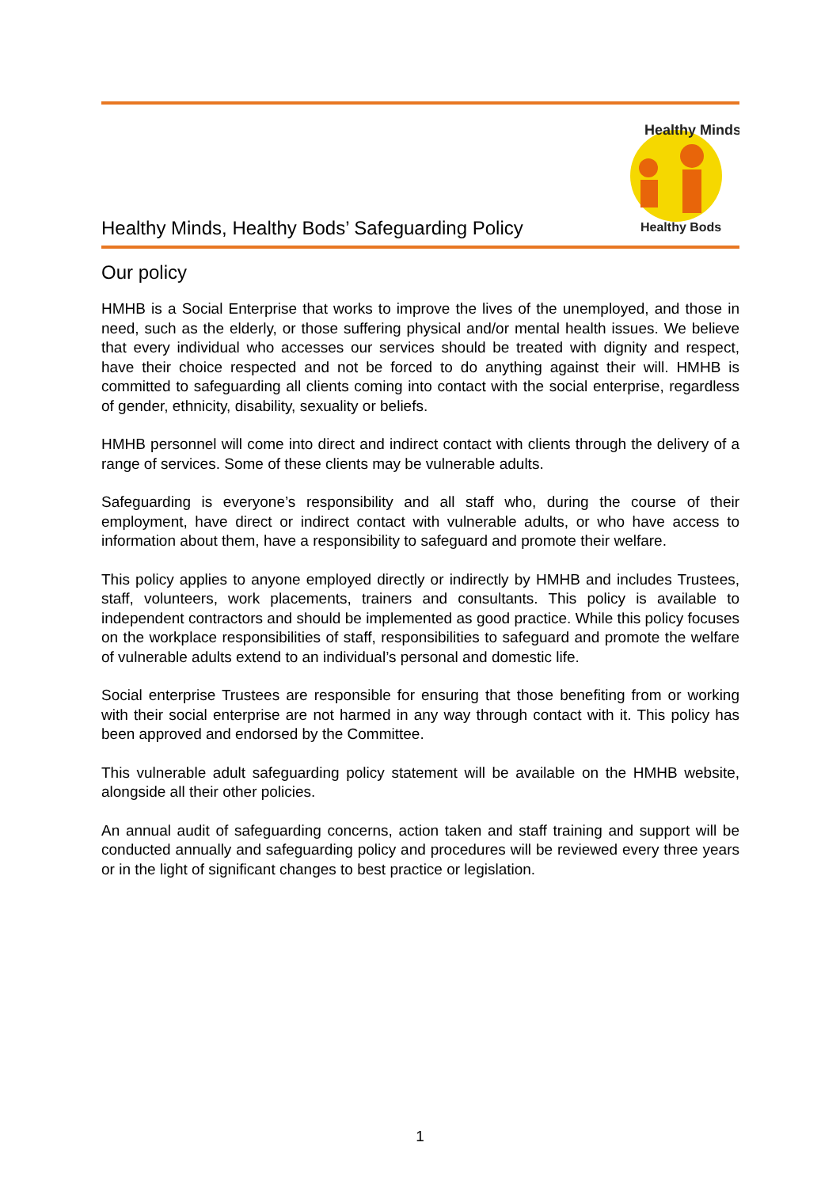Healthy Minds, Healthy Bods’ Safeguarding Policy
Healthy Minds
Healthy Bods
Our policy
HMHB is a Social Enterprise that works to improve the lives of the unemployed, and those in need, such as the elderly, or those suffering physical and/or mental health issues. We believe that every individual who accesses our services should be treated with dignity and respect, have their choice respected and not be forced to do anything against their will. HMHB is committed to safeguarding all clients coming into contact with the social enterprise, regardless of gender, ethnicity, disability, sexuality or beliefs.
HMHB personnel will come into direct and indirect contact with clients through the delivery of a range of services. Some of these clients may be vulnerable adults.
Safeguarding is everyone’s responsibility and all staff who, during the course of their employment, have direct or indirect contact with vulnerable adults, or who have access to information about them, have a responsibility to safeguard and promote their welfare.
This policy applies to anyone employed directly or indirectly by HMHB and includes Trustees, staff, volunteers, work placements, trainers and consultants. This policy is available to independent contractors and should be implemented as good practice. While this policy focuses on the workplace responsibilities of staff, responsibilities to safeguard and promote the welfare of vulnerable adults extend to an individual’s personal and domestic life.
Social enterprise Trustees are responsible for ensuring that those benefiting from or working with their social enterprise are not harmed in any way through contact with it. This policy has been approved and endorsed by the Committee.
This vulnerable adult safeguarding policy statement will be available on the HMHB website, alongside all their other policies.
An annual audit of safeguarding concerns, action taken and staff training and support will be conducted annually and safeguarding policy and procedures will be reviewed every three years or in the light of significant changes to best practice or legislation.
1